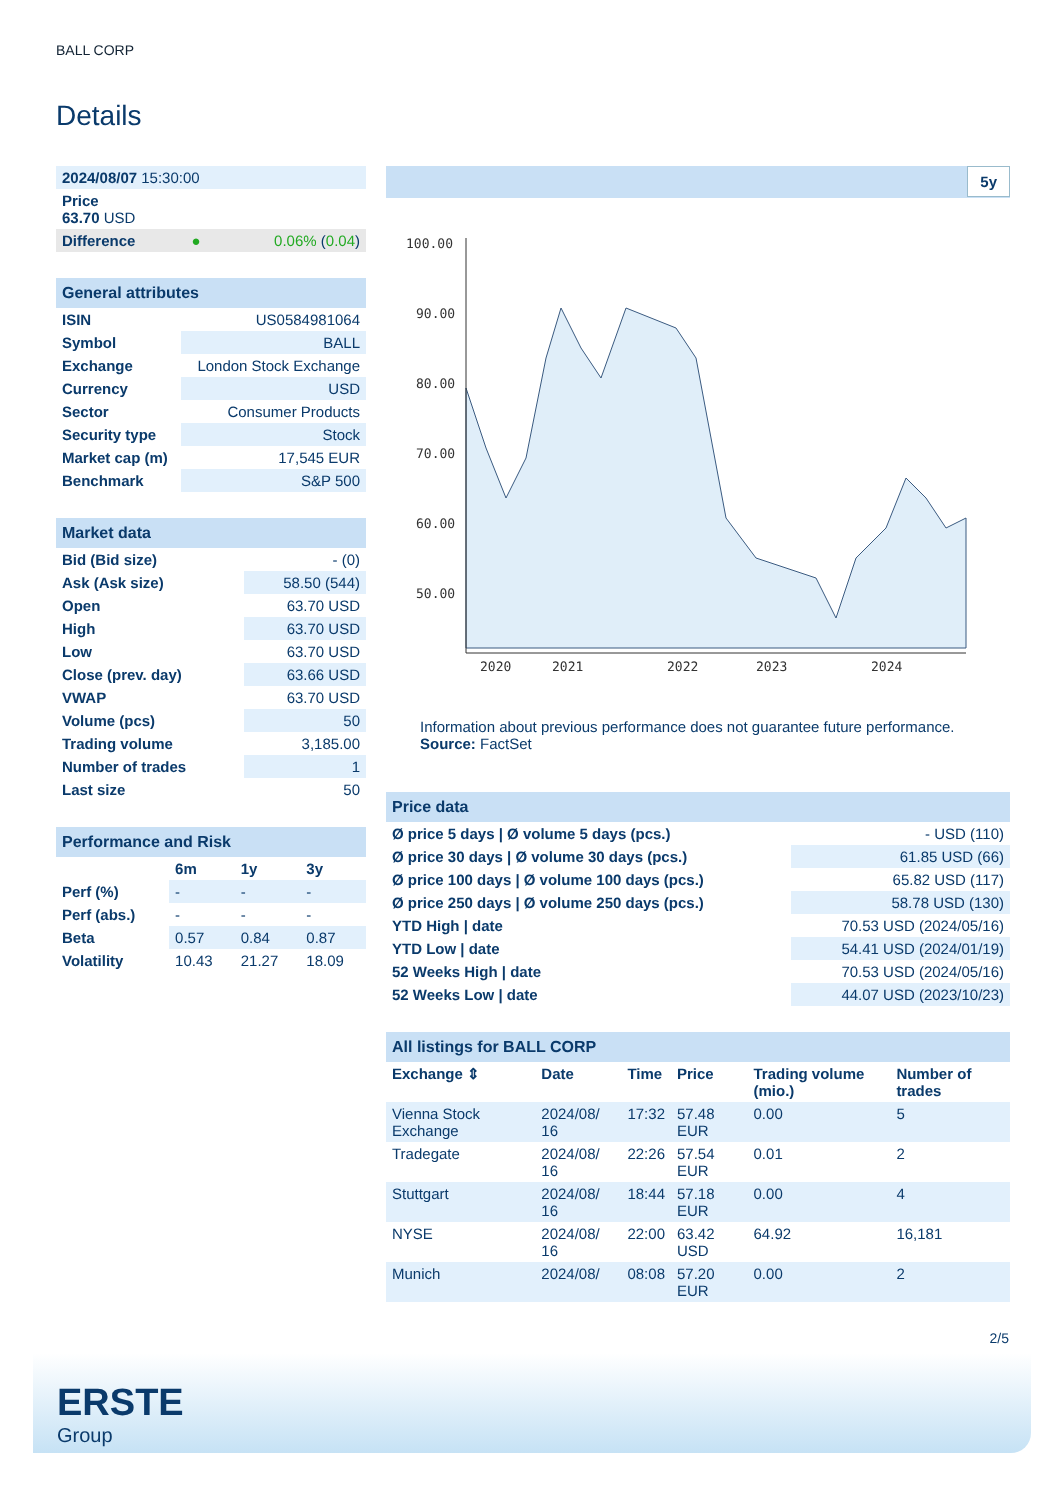BALL CORP
Details
| 2024/08/07 15:30:00 | | |
| Price 63.70 USD | | |
| Difference | ● | 0.06% ( 0.04 ) |
| General attributes | |
| ISIN | US0584981064 |
| Symbol | BALL |
| Exchange | London Stock Exchange |
| Currency | USD |
| Sector | Consumer Products |
| Security type | Stock |
| Market cap (m) | 17,545 EUR |
| Benchmark | S&P 500 |
| Market data | |
| Bid (Bid size) | - (0) |
| Ask (Ask size) | 58.50 (544) |
| Open | 63.70 USD |
| High | 63.70 USD |
| Low | 63.70 USD |
| Close (prev. day) | 63.66 USD |
| VWAP | 63.70 USD |
| Volume (pcs) | 50 |
| Trading volume | 3,185.00 |
| Number of trades | 1 |
| Last size | 50 |
| Performance and Risk | | | |
| | 6m | 1y | 3y |
| Perf (%) | - | - | - |
| Perf (abs.) | - | - | - |
| Beta | 0.57 | 0.84 | 0.87 |
| Volatility | 10.43 | 21.27 | 18.09 |
5y
100.00
90.00
80.00
70.00
60.00
50.00
2020
2021
2022
2023
2024
Information about previous performance does not guarantee future performance.
Source: FactSet
| Price data | |
| Ø price 5 days / Ø volume 5 days (pcs.) | - USD (110) |
| Ø price 30 days / Ø volume 30 days (pcs.) | 61.85 USD (66) |
| Ø price 100 days / Ø volume 100 days (pcs.) | 65.82 USD (117) |
| Ø price 250 days / Ø volume 250 days (pcs.) | 58.78 USD (130) |
| YTD High / date | 70.53 USD (2024/05/16) |
| YTD Low / date | 54.41 USD (2024/01/19) |
| 52 Weeks High / date | 70.53 USD (2024/05/16) |
| 52 Weeks Low / date | 44.07 USD (2023/10/23) |
| All listings for BALL CORP | | | | | |
| Exchange ⇕ | Date | Time | Price | Trading volume (mio.) | Number of trades |
| Vienna Stock Exchange | 2024/08/ 16 | 17:32 | 57.48 EUR | 0.00 | 5 |
| Tradegate | 2024/08/ 16 | 22:26 | 57.54 EUR | 0.01 | 2 |
| Stuttgart | 2024/08/ 16 | 18:44 | 57.18 EUR | 0.00 | 4 |
| NYSE | 2024/08/ 16 | 22:00 | 63.42 USD | 64.92 | 16,181 |
| Munich | 2024/08/ | 08:08 | 57.20 EUR | 0.00 | 2 |
2/5
ERSTE
Group